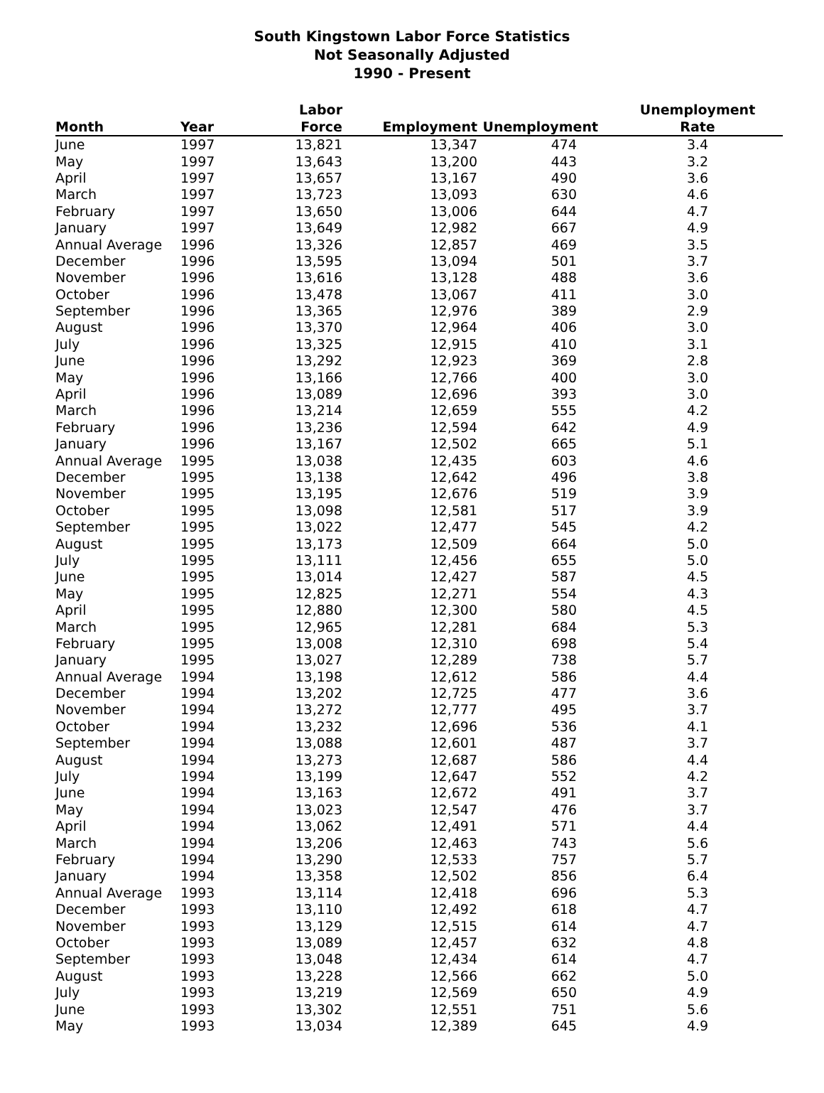South Kingstown Labor Force Statistics
Not Seasonally Adjusted
1990 - Present
| Month | Year | Labor Force | Employment | Unemployment | Unemployment Rate |
| --- | --- | --- | --- | --- | --- |
| June | 1997 | 13,821 | 13,347 | 474 | 3.4 |
| May | 1997 | 13,643 | 13,200 | 443 | 3.2 |
| April | 1997 | 13,657 | 13,167 | 490 | 3.6 |
| March | 1997 | 13,723 | 13,093 | 630 | 4.6 |
| February | 1997 | 13,650 | 13,006 | 644 | 4.7 |
| January | 1997 | 13,649 | 12,982 | 667 | 4.9 |
| Annual Average | 1996 | 13,326 | 12,857 | 469 | 3.5 |
| December | 1996 | 13,595 | 13,094 | 501 | 3.7 |
| November | 1996 | 13,616 | 13,128 | 488 | 3.6 |
| October | 1996 | 13,478 | 13,067 | 411 | 3.0 |
| September | 1996 | 13,365 | 12,976 | 389 | 2.9 |
| August | 1996 | 13,370 | 12,964 | 406 | 3.0 |
| July | 1996 | 13,325 | 12,915 | 410 | 3.1 |
| June | 1996 | 13,292 | 12,923 | 369 | 2.8 |
| May | 1996 | 13,166 | 12,766 | 400 | 3.0 |
| April | 1996 | 13,089 | 12,696 | 393 | 3.0 |
| March | 1996 | 13,214 | 12,659 | 555 | 4.2 |
| February | 1996 | 13,236 | 12,594 | 642 | 4.9 |
| January | 1996 | 13,167 | 12,502 | 665 | 5.1 |
| Annual Average | 1995 | 13,038 | 12,435 | 603 | 4.6 |
| December | 1995 | 13,138 | 12,642 | 496 | 3.8 |
| November | 1995 | 13,195 | 12,676 | 519 | 3.9 |
| October | 1995 | 13,098 | 12,581 | 517 | 3.9 |
| September | 1995 | 13,022 | 12,477 | 545 | 4.2 |
| August | 1995 | 13,173 | 12,509 | 664 | 5.0 |
| July | 1995 | 13,111 | 12,456 | 655 | 5.0 |
| June | 1995 | 13,014 | 12,427 | 587 | 4.5 |
| May | 1995 | 12,825 | 12,271 | 554 | 4.3 |
| April | 1995 | 12,880 | 12,300 | 580 | 4.5 |
| March | 1995 | 12,965 | 12,281 | 684 | 5.3 |
| February | 1995 | 13,008 | 12,310 | 698 | 5.4 |
| January | 1995 | 13,027 | 12,289 | 738 | 5.7 |
| Annual Average | 1994 | 13,198 | 12,612 | 586 | 4.4 |
| December | 1994 | 13,202 | 12,725 | 477 | 3.6 |
| November | 1994 | 13,272 | 12,777 | 495 | 3.7 |
| October | 1994 | 13,232 | 12,696 | 536 | 4.1 |
| September | 1994 | 13,088 | 12,601 | 487 | 3.7 |
| August | 1994 | 13,273 | 12,687 | 586 | 4.4 |
| July | 1994 | 13,199 | 12,647 | 552 | 4.2 |
| June | 1994 | 13,163 | 12,672 | 491 | 3.7 |
| May | 1994 | 13,023 | 12,547 | 476 | 3.7 |
| April | 1994 | 13,062 | 12,491 | 571 | 4.4 |
| March | 1994 | 13,206 | 12,463 | 743 | 5.6 |
| February | 1994 | 13,290 | 12,533 | 757 | 5.7 |
| January | 1994 | 13,358 | 12,502 | 856 | 6.4 |
| Annual Average | 1993 | 13,114 | 12,418 | 696 | 5.3 |
| December | 1993 | 13,110 | 12,492 | 618 | 4.7 |
| November | 1993 | 13,129 | 12,515 | 614 | 4.7 |
| October | 1993 | 13,089 | 12,457 | 632 | 4.8 |
| September | 1993 | 13,048 | 12,434 | 614 | 4.7 |
| August | 1993 | 13,228 | 12,566 | 662 | 5.0 |
| July | 1993 | 13,219 | 12,569 | 650 | 4.9 |
| June | 1993 | 13,302 | 12,551 | 751 | 5.6 |
| May | 1993 | 13,034 | 12,389 | 645 | 4.9 |